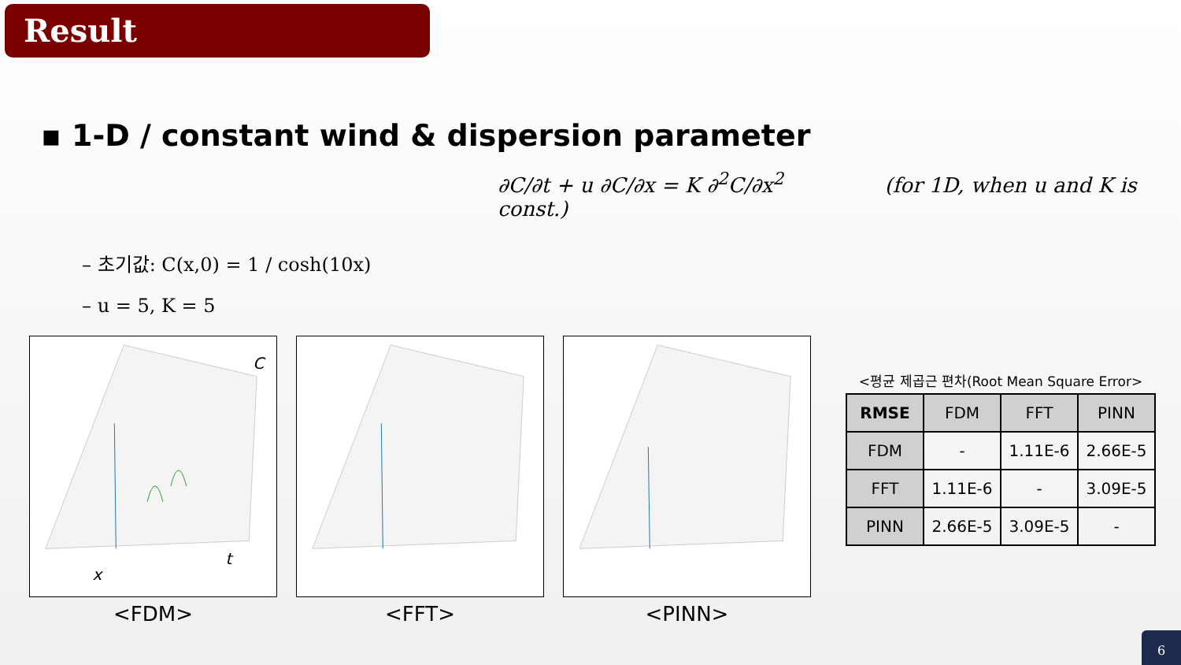Result
▪ 1-D / constant wind & dispersion parameter
∂C/∂t + u ∂C/∂x = K ∂<sup>2</sup>C/∂x<sup>2</sup> (for 1D, when u and K is const.)
– 초기값: C(x,0) = 1 / cosh(10x)
– u = 5, K = 5
C
t
x
<FDM>
<FFT> <PINN>
<평균 제곱근 편차(Root Mean Square Error>
| RMSE | FDM | FFT | PINN |
| --- | --- | --- | --- |
| FDM | - | 1.11E-6 | 2.66E-5 |
| FFT | 1.11E-6 | - | 3.09E-5 |
| PINN | 2.66E-5 | 3.09E-5 | - |
6